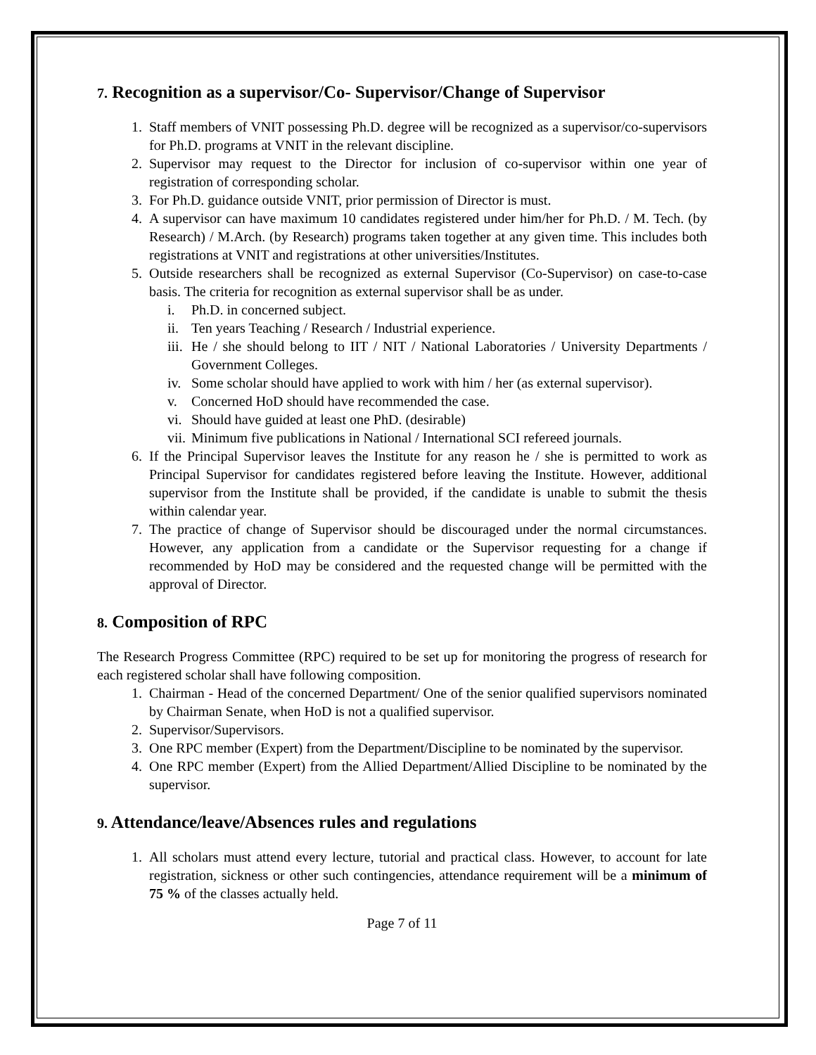7. Recognition as a supervisor/Co- Supervisor/Change of Supervisor
1. Staff members of VNIT possessing Ph.D. degree will be recognized as a supervisor/co-supervisors for Ph.D. programs at VNIT in the relevant discipline.
2. Supervisor may request to the Director for inclusion of co-supervisor within one year of registration of corresponding scholar.
3. For Ph.D. guidance outside VNIT, prior permission of Director is must.
4. A supervisor can have maximum 10 candidates registered under him/her for Ph.D. / M. Tech. (by Research) / M.Arch. (by Research) programs taken together at any given time. This includes both registrations at VNIT and registrations at other universities/Institutes.
5. Outside researchers shall be recognized as external Supervisor (Co-Supervisor) on case-to-case basis. The criteria for recognition as external supervisor shall be as under.
i. Ph.D. in concerned subject.
ii. Ten years Teaching / Research / Industrial experience.
iii. He / she should belong to IIT / NIT / National Laboratories / University Departments / Government Colleges.
iv. Some scholar should have applied to work with him / her (as external supervisor).
v. Concerned HoD should have recommended the case.
vi. Should have guided at least one PhD. (desirable)
vii. Minimum five publications in National / International SCI refereed journals.
6. If the Principal Supervisor leaves the Institute for any reason he / she is permitted to work as Principal Supervisor for candidates registered before leaving the Institute. However, additional supervisor from the Institute shall be provided, if the candidate is unable to submit the thesis within calendar year.
7. The practice of change of Supervisor should be discouraged under the normal circumstances. However, any application from a candidate or the Supervisor requesting for a change if recommended by HoD may be considered and the requested change will be permitted with the approval of Director.
8. Composition of RPC
The Research Progress Committee (RPC) required to be set up for monitoring the progress of research for each registered scholar shall have following composition.
1. Chairman - Head of the concerned Department/ One of the senior qualified supervisors nominated by Chairman Senate, when HoD is not a qualified supervisor.
2. Supervisor/Supervisors.
3. One RPC member (Expert) from the Department/Discipline to be nominated by the supervisor.
4. One RPC member (Expert) from the Allied Department/Allied Discipline to be nominated by the supervisor.
9. Attendance/leave/Absences rules and regulations
1. All scholars must attend every lecture, tutorial and practical class. However, to account for late registration, sickness or other such contingencies, attendance requirement will be a minimum of 75 % of the classes actually held.
Page 7 of 11